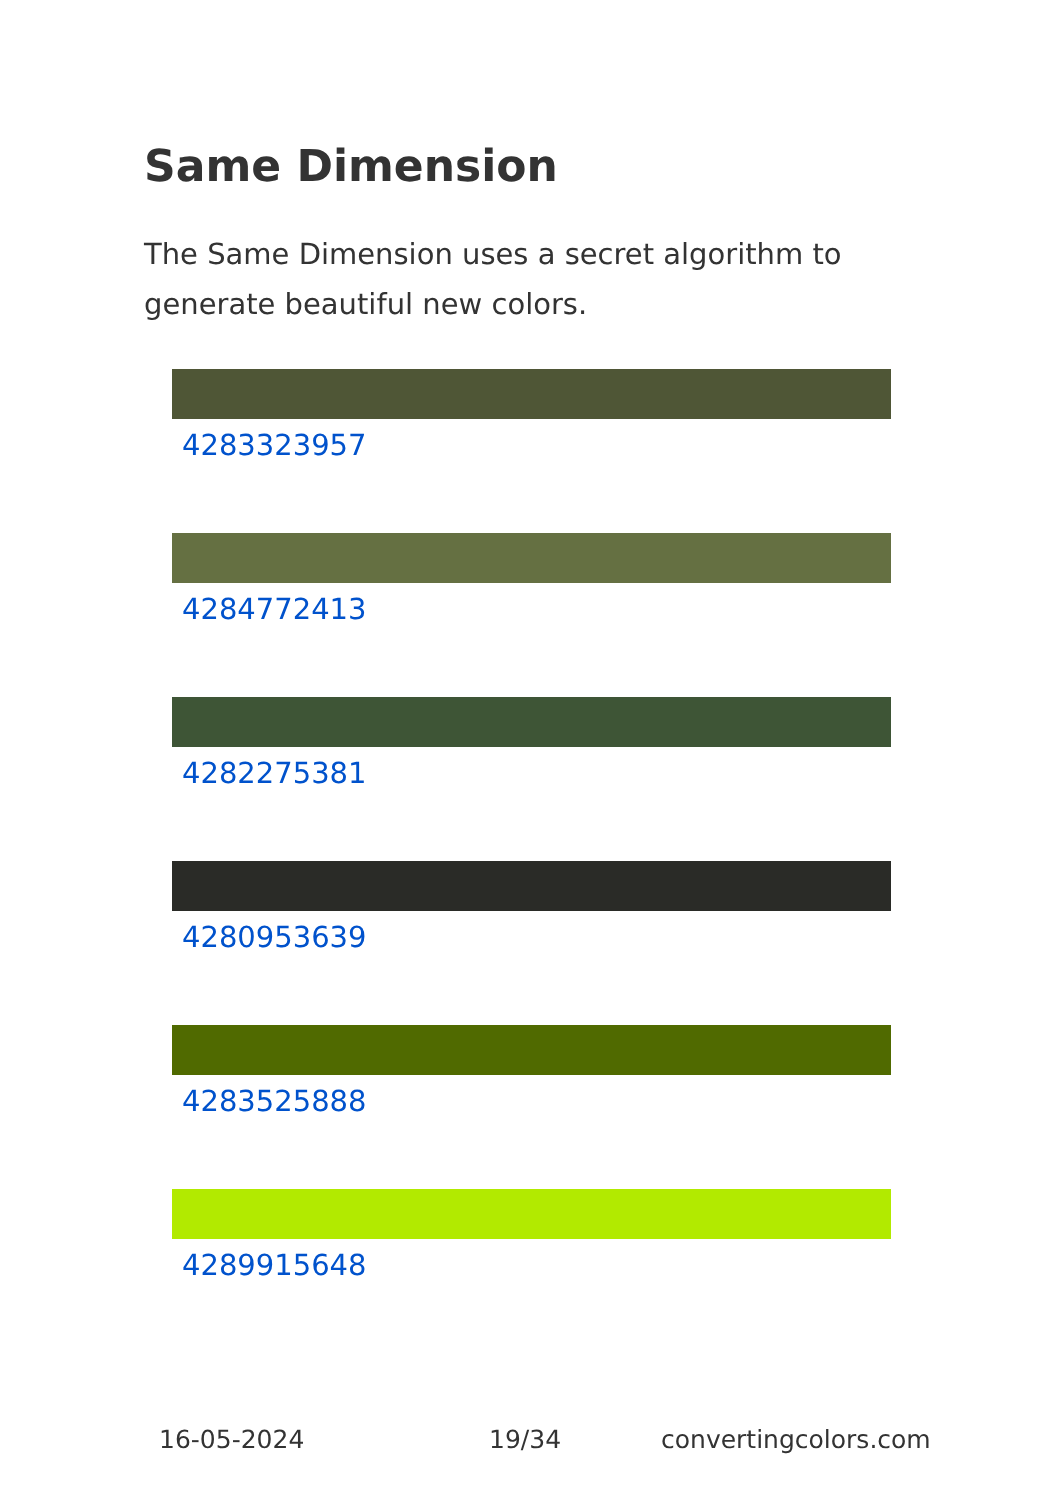Same Dimension
The Same Dimension uses a secret algorithm to generate beautiful new colors.
4283323957
4284772413
4282275381
4280953639
4283525888
4289915648
16-05-2024 19/34 convertingcolors.com